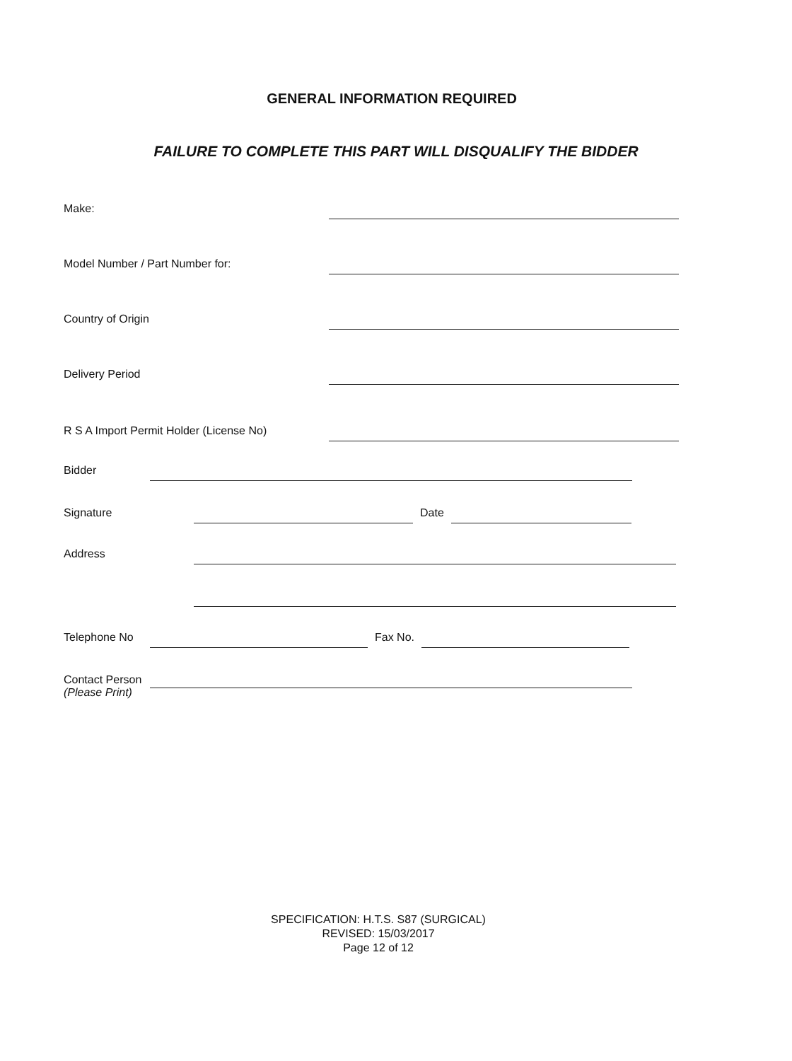GENERAL INFORMATION REQUIRED
FAILURE TO COMPLETE THIS PART WILL DISQUALIFY THE BIDDER
Make:
Model Number / Part Number for:
Country of Origin
Delivery Period
R S A Import Permit Holder (License No)
Bidder
Signature Date
Address
Telephone No Fax No.
Contact Person
(Please Print)
SPECIFICATION: H.T.S. S87 (SURGICAL)
REVISED: 15/03/2017
Page 12 of 12